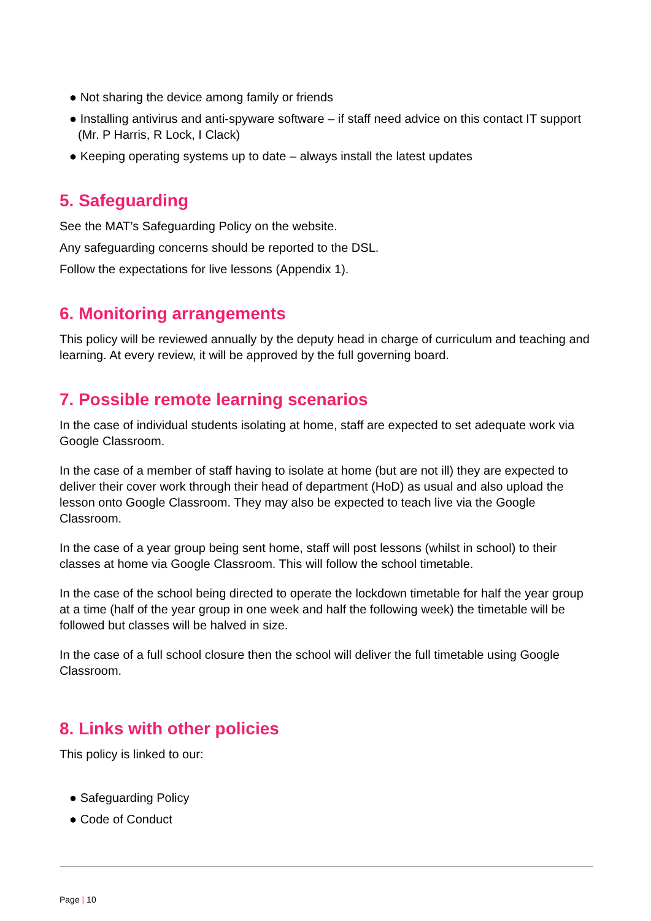● Not sharing the device among family or friends
● Installing antivirus and anti-spyware software – if staff need advice on this contact IT support (Mr. P Harris, R Lock, I Clack)
● Keeping operating systems up to date – always install the latest updates
5. Safeguarding
See the MAT’s Safeguarding Policy on the website.
Any safeguarding concerns should be reported to the DSL.
Follow the expectations for live lessons (Appendix 1).
6. Monitoring arrangements
This policy will be reviewed annually by the deputy head in charge of curriculum and teaching and learning. At every review, it will be approved by the full governing board.
7. Possible remote learning scenarios
In the case of individual students isolating at home, staff are expected to set adequate work via Google Classroom.
In the case of a member of staff having to isolate at home (but are not ill) they are expected to deliver their cover work through their head of department (HoD) as usual and also upload the lesson onto Google Classroom. They may also be expected to teach live via the Google Classroom.
In the case of a year group being sent home, staff will post lessons (whilst in school) to their classes at home via Google Classroom. This will follow the school timetable.
In the case of the school being directed to operate the lockdown timetable for half the year group at a time (half of the year group in one week and half the following week) the timetable will be followed but classes will be halved in size.
In the case of a full school closure then the school will deliver the full timetable using Google Classroom.
8. Links with other policies
This policy is linked to our:
● Safeguarding Policy
● Code of Conduct
Page | 10